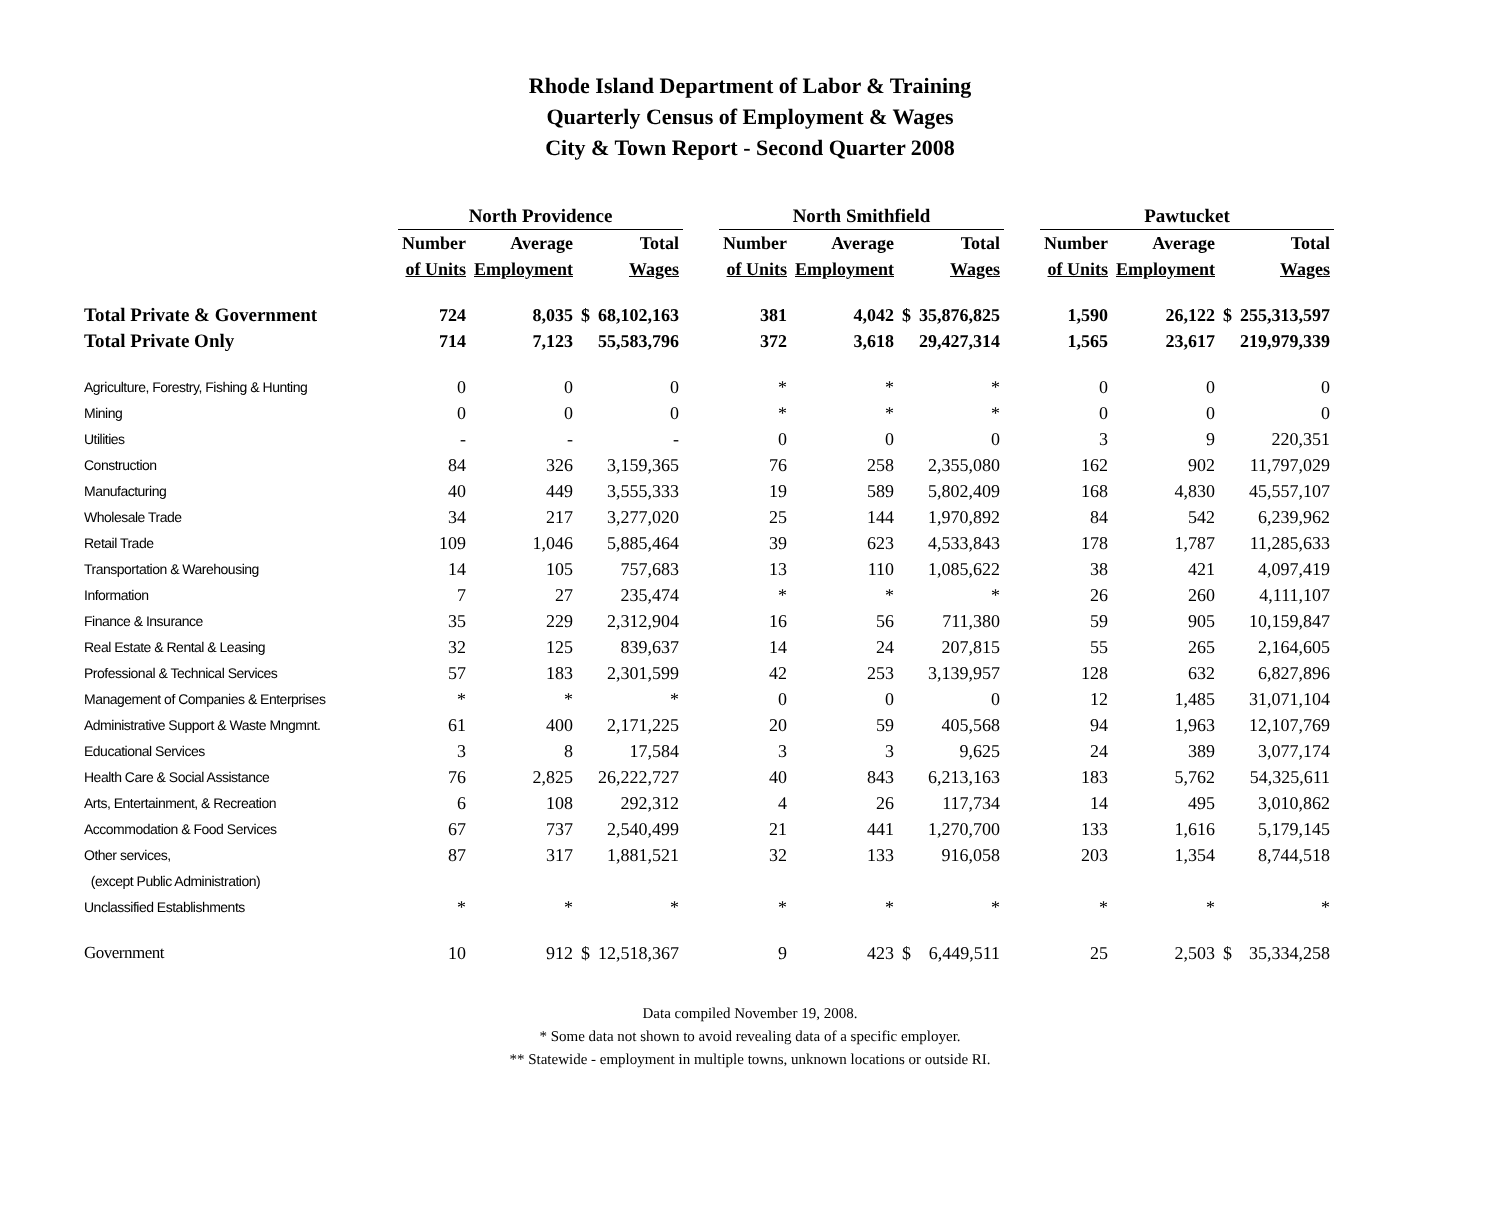Rhode Island Department of Labor & Training
Quarterly Census of Employment & Wages
City & Town Report - Second Quarter 2008
| | North Providence | | | | | North Smithfield | | | | | Pawtucket | | | |
| --- | --- | --- | --- | --- | --- | --- | --- | --- | --- | --- | --- | --- | --- | --- |
| | Number | Average | | Total | | Number | Average | | Total | | Number | Average | | Total |
| | of Units | Employment | | Wages | | of Units | Employment | | Wages | | of Units | Employment | | Wages |
| Total Private & Government | 724 | 8,035 | $ | 68,102,163 | | 381 | 4,042 | $ | 35,876,825 | | 1,590 | 26,122 | $ | 255,313,597 |
| Total Private Only | 714 | 7,123 | | 55,583,796 | | 372 | 3,618 | | 29,427,314 | | 1,565 | 23,617 | | 219,979,339 |
| Agriculture, Forestry, Fishing & Hunting | 0 | 0 | | 0 | | * | * | | * | | 0 | 0 | | 0 |
| Mining | 0 | 0 | | 0 | | * | * | | * | | 0 | 0 | | 0 |
| Utilities | - | - | | - | | 0 | 0 | | 0 | | 3 | 9 | | 220,351 |
| Construction | 84 | 326 | | 3,159,365 | | 76 | 258 | | 2,355,080 | | 162 | 902 | | 11,797,029 |
| Manufacturing | 40 | 449 | | 3,555,333 | | 19 | 589 | | 5,802,409 | | 168 | 4,830 | | 45,557,107 |
| Wholesale Trade | 34 | 217 | | 3,277,020 | | 25 | 144 | | 1,970,892 | | 84 | 542 | | 6,239,962 |
| Retail Trade | 109 | 1,046 | | 5,885,464 | | 39 | 623 | | 4,533,843 | | 178 | 1,787 | | 11,285,633 |
| Transportation & Warehousing | 14 | 105 | | 757,683 | | 13 | 110 | | 1,085,622 | | 38 | 421 | | 4,097,419 |
| Information | 7 | 27 | | 235,474 | | * | * | | * | | 26 | 260 | | 4,111,107 |
| Finance & Insurance | 35 | 229 | | 2,312,904 | | 16 | 56 | | 711,380 | | 59 | 905 | | 10,159,847 |
| Real Estate & Rental & Leasing | 32 | 125 | | 839,637 | | 14 | 24 | | 207,815 | | 55 | 265 | | 2,164,605 |
| Professional & Technical Services | 57 | 183 | | 2,301,599 | | 42 | 253 | | 3,139,957 | | 128 | 632 | | 6,827,896 |
| Management of Companies & Enterprises | * | * | | * | | 0 | 0 | | 0 | | 12 | 1,485 | | 31,071,104 |
| Administrative Support & Waste Mngmnt. | 61 | 400 | | 2,171,225 | | 20 | 59 | | 405,568 | | 94 | 1,963 | | 12,107,769 |
| Educational Services | 3 | 8 | | 17,584 | | 3 | 3 | | 9,625 | | 24 | 389 | | 3,077,174 |
| Health Care & Social Assistance | 76 | 2,825 | | 26,222,727 | | 40 | 843 | | 6,213,163 | | 183 | 5,762 | | 54,325,611 |
| Arts, Entertainment, & Recreation | 6 | 108 | | 292,312 | | 4 | 26 | | 117,734 | | 14 | 495 | | 3,010,862 |
| Accommodation & Food Services | 67 | 737 | | 2,540,499 | | 21 | 441 | | 1,270,700 | | 133 | 1,616 | | 5,179,145 |
| Other services, | 87 | 317 | | 1,881,521 | | 32 | 133 | | 916,058 | | 203 | 1,354 | | 8,744,518 |
| (except Public Administration) | | | | | | | | | | | | | | |
| Unclassified Establishments | * | * | | * | | * | * | | * | | * | * | | * |
| Government | 10 | 912 | $ | 12,518,367 | | 9 | 423 | $ | 6,449,511 | | 25 | 2,503 | $ | 35,334,258 |
Data compiled November 19, 2008.
* Some data not shown to avoid revealing data of a specific employer.
** Statewide - employment in multiple towns, unknown locations or outside RI.